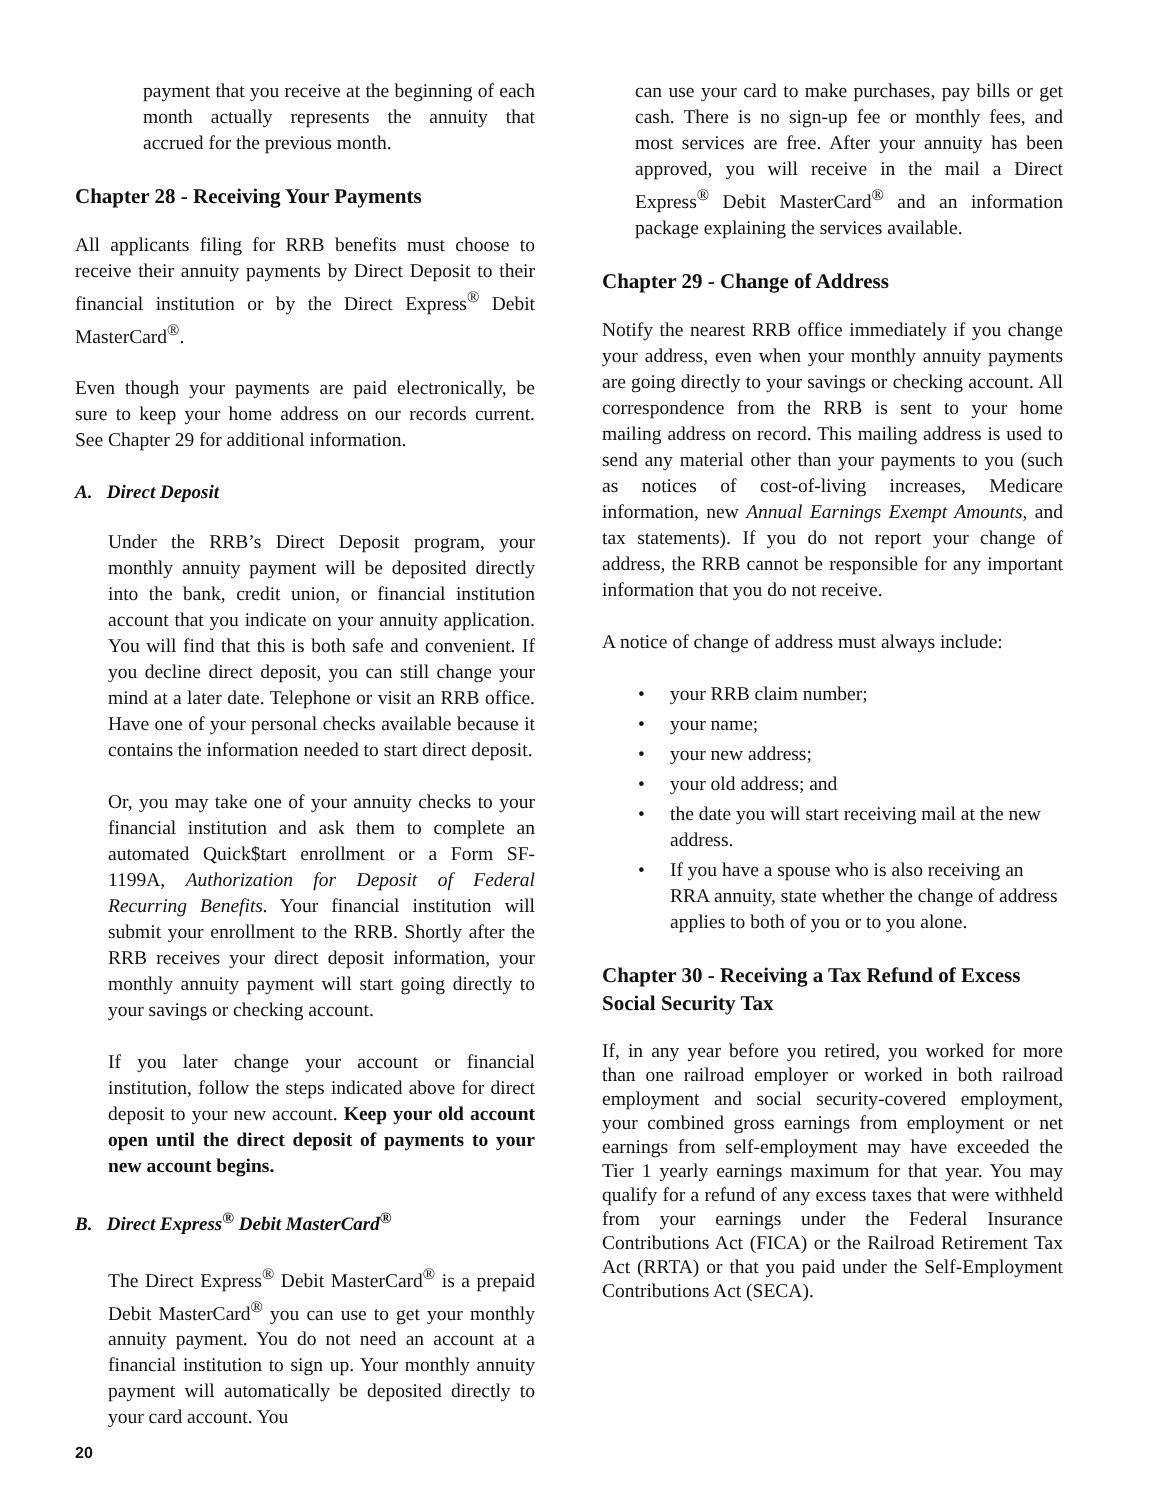payment that you receive at the beginning of each month actually represents the annuity that accrued for the previous month.
Chapter 28 - Receiving Your Payments
All applicants filing for RRB benefits must choose to receive their annuity payments by Direct Deposit to their financial institution or by the Direct Express<sup>®</sup> Debit MasterCard<sup>®</sup>.
Even though your payments are paid electronically, be sure to keep your home address on our records current. See Chapter 29 for additional information.
A. Direct Deposit
Under the RRB’s Direct Deposit program, your monthly annuity payment will be deposited directly into the bank, credit union, or financial institution account that you indicate on your annuity application. You will find that this is both safe and convenient. If you decline direct deposit, you can still change your mind at a later date. Telephone or visit an RRB office. Have one of your personal checks available because it contains the information needed to start direct deposit.
Or, you may take one of your annuity checks to your financial institution and ask them to complete an automated Quick$tart enrollment or a Form SF-1199A, Authorization for Deposit of Federal Recurring Benefits. Your financial institution will submit your enrollment to the RRB. Shortly after the RRB receives your direct deposit information, your monthly annuity payment will start going directly to your savings or checking account.
If you later change your account or financial institution, follow the steps indicated above for direct deposit to your new account. Keep your old account open until the direct deposit of payments to your new account begins.
B. Direct Express<sup>®</sup> Debit MasterCard<sup>®</sup>
The Direct Express<sup>®</sup> Debit MasterCard<sup>®</sup> is a prepaid Debit MasterCard<sup>®</sup> you can use to get your monthly annuity payment. You do not need an account at a financial institution to sign up. Your monthly annuity payment will automatically be deposited directly to your card account. You
can use your card to make purchases, pay bills or get cash. There is no sign-up fee or monthly fees, and most services are free. After your annuity has been approved, you will receive in the mail a Direct Express<sup>®</sup> Debit MasterCard<sup>®</sup> and an information package explaining the services available.
Chapter 29 - Change of Address
Notify the nearest RRB office immediately if you change your address, even when your monthly annuity payments are going directly to your savings or checking account. All correspondence from the RRB is sent to your home mailing address on record. This mailing address is used to send any material other than your payments to you (such as notices of cost-of-living increases, Medicare information, new Annual Earnings Exempt Amounts, and tax statements). If you do not report your change of address, the RRB cannot be responsible for any important information that you do not receive.
A notice of change of address must always include:
• your RRB claim number;
• your name;
• your new address;
• your old address; and
• the date you will start receiving mail at the new address.
• If you have a spouse who is also receiving an RRA annuity, state whether the change of address applies to both of you or to you alone.
Chapter 30 - Receiving a Tax Refund of Excess Social Security Tax
If, in any year before you retired, you worked for more than one railroad employer or worked in both railroad employment and social security-covered employment, your combined gross earnings from employment or net earnings from self-employment may have exceeded the Tier 1 yearly earnings maximum for that year. You may qualify for a refund of any excess taxes that were withheld from your earnings under the Federal Insurance Contributions Act (FICA) or the Railroad Retirement Tax Act (RRTA) or that you paid under the Self-Employment Contributions Act (SECA).
20